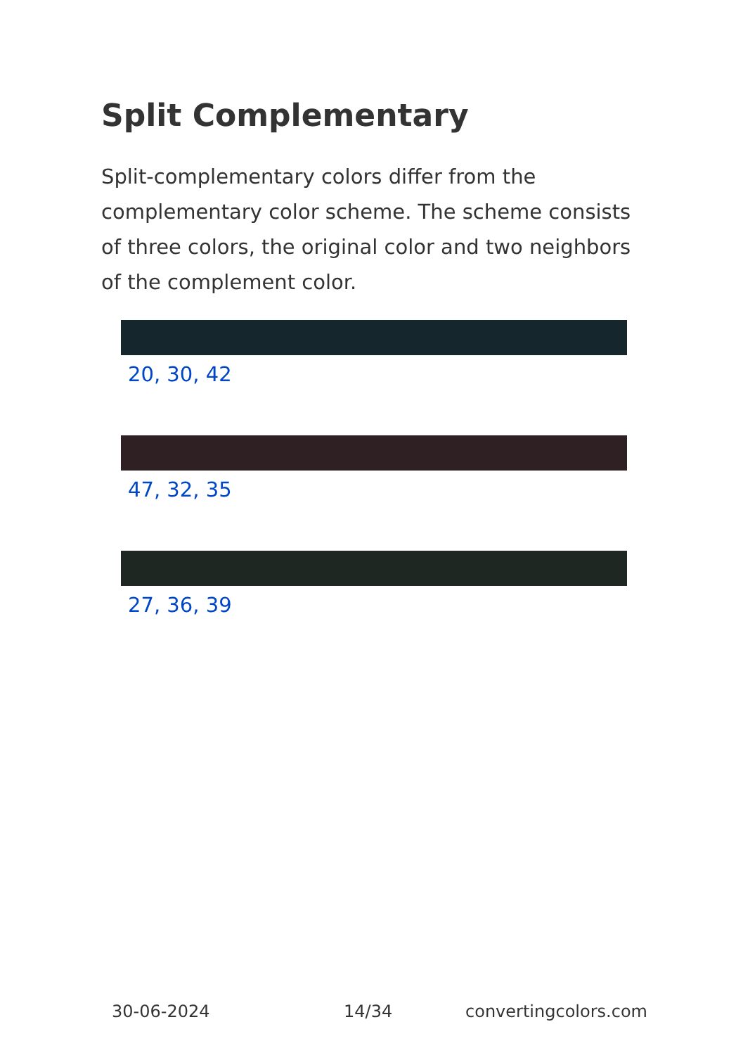Split Complementary
Split-complementary colors differ from the complementary color scheme. The scheme consists of three colors, the original color and two neighbors of the complement color.
20, 30, 42
47, 32, 35
27, 36, 39
30-06-2024 14/34 convertingcolors.com